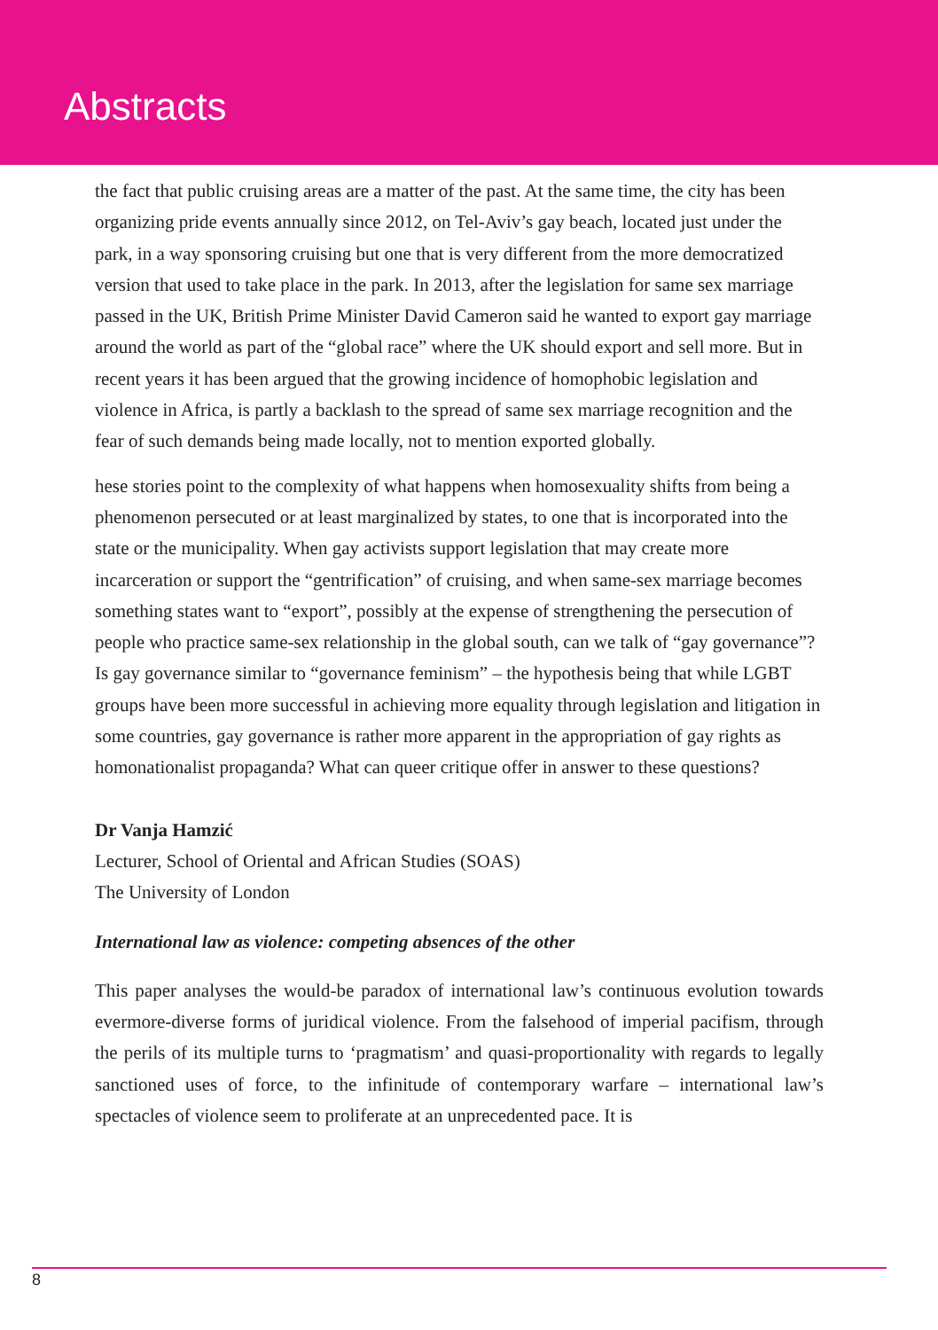Abstracts
the fact that public cruising areas are a matter of the past. At the same time, the city has been organizing pride events annually since 2012, on Tel-Aviv’s gay beach, located just under the park, in a way sponsoring cruising but one that is very different from the more democratized version that used to take place in the park. In 2013, after the legislation for same sex marriage passed in the UK, British Prime Minister David Cameron said he wanted to export gay marriage around the world as part of the “global race” where the UK should export and sell more. But in recent years it has been argued that the growing incidence of homophobic legislation and violence in Africa, is partly a backlash to the spread of same sex marriage recognition and the fear of such demands being made locally, not to mention exported globally.
hese stories point to the complexity of what happens when homosexuality shifts from being a phenomenon persecuted or at least marginalized by states, to one that is incorporated into the state or the municipality. When gay activists support legislation that may create more incarceration or support the “gentrification” of cruising, and when same-sex marriage becomes something states want to “export”, possibly at the expense of strengthening the persecution of people who practice same-sex relationship in the global south, can we talk of “gay governance”? Is gay governance similar to “governance feminism” – the hypothesis being that while LGBT groups have been more successful in achieving more equality through legislation and litigation in some countries, gay governance is rather more apparent in the appropriation of gay rights as homonationalist propaganda? What can queer critique offer in answer to these questions?
Dr Vanja Hamzić
Lecturer, School of Oriental and African Studies (SOAS)
The University of London
International law as violence: competing absences of the other
This paper analyses the would-be paradox of international law’s continuous evolution towards evermore-diverse forms of juridical violence. From the falsehood of imperial pacifism, through the perils of its multiple turns to ‘pragmatism’ and quasi-proportionality with regards to legally sanctioned uses of force, to the infinitude of contemporary warfare – international law’s spectacles of violence seem to proliferate at an unprecedented pace. It is
8